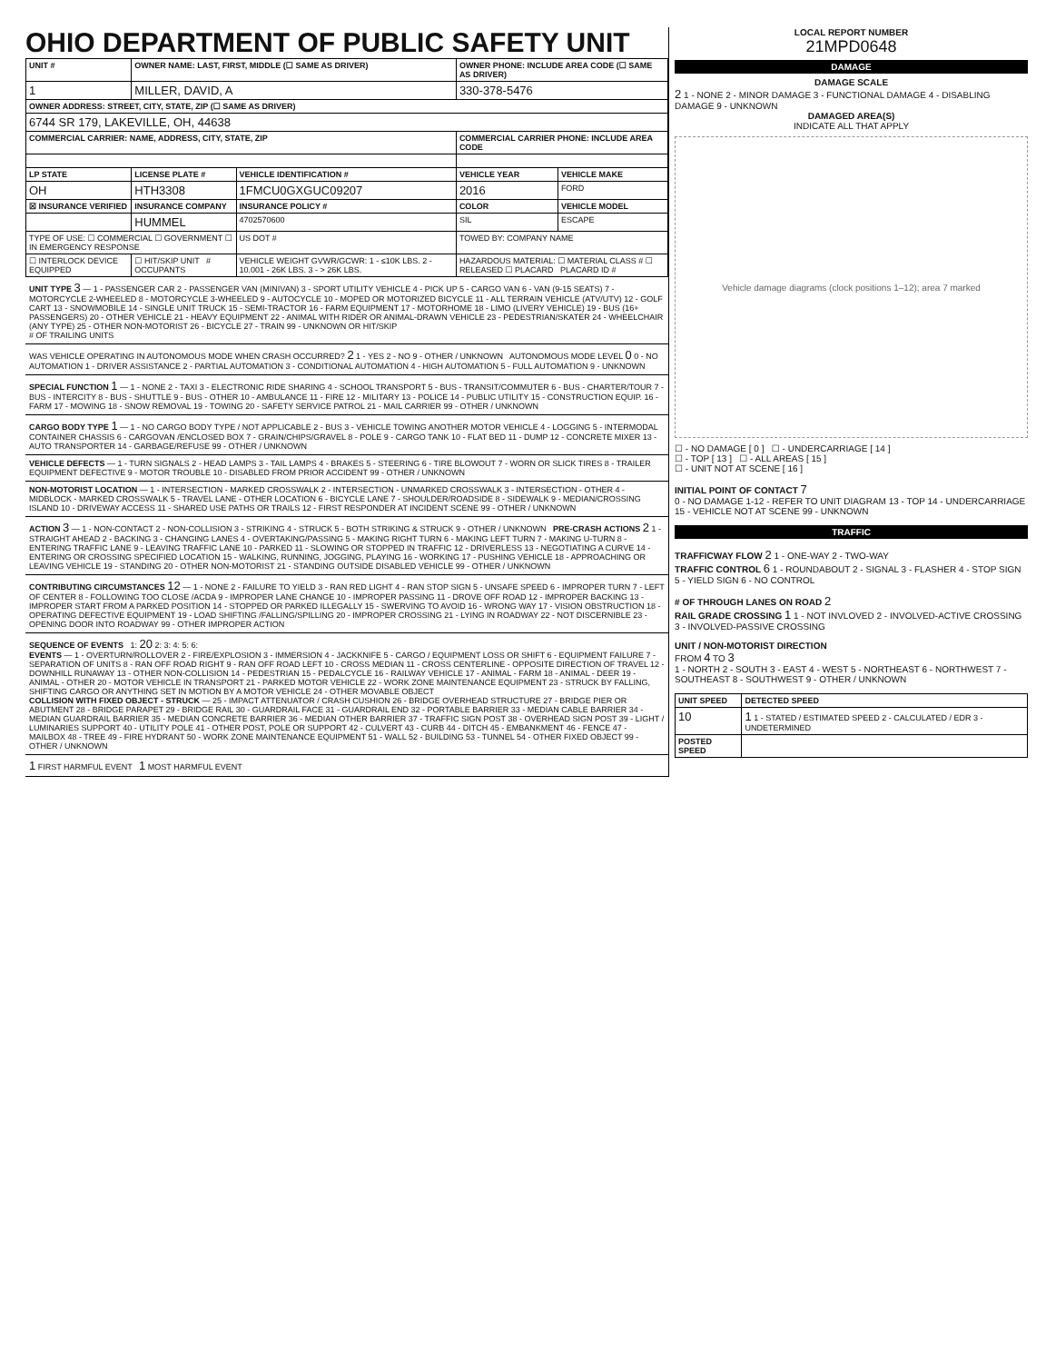OHIO DEPARTMENT OF PUBLIC SAFETY UNIT
| UNIT # | OWNER NAME: LAST, FIRST, MIDDLE (☐ SAME AS DRIVER) | | OWNER PHONE: INCLUDE AREA CODE (☐ SAME AS DRIVER) | |
| --- | --- | --- | --- | --- |
| 1 | MILLER, DAVID, A | | 330-378-5476 | |
| OWNER ADDRESS: STREET, CITY, STATE, ZIP (☐ SAME AS DRIVER) | | | | |
| 6744 SR 179, LAKEVILLE, OH, 44638 | | | | |
| COMMERCIAL CARRIER: NAME, ADDRESS, CITY, STATE, ZIP | | | COMMERCIAL CARRIER PHONE: INCLUDE AREA CODE | |
| LP STATE | LICENSE PLATE # | VEHICLE IDENTIFICATION # | VEHICLE YEAR | VEHICLE MAKE |
| OH | HTH3308 | 1FMCU0GXGUC09207 | 2016 | FORD |
| ☒ INSURANCE VERIFIED | INSURANCE COMPANY | INSURANCE POLICY # | COLOR | VEHICLE MODEL |
| | HUMMEL | 4702570600 | SIL | ESCAPE |
| TYPE OF USE: ☐ COMMERCIAL ☐ GOVERNMENT ☐ IN EMERGENCY RESPONSE | | US DOT # | TOWED BY: COMPANY NAME | |
| ☐ INTERLOCK DEVICE EQUIPPED | ☐ HIT/SKIP UNIT # OCCUPANTS | VEHICLE WEIGHT GVWR/GCWR: 1 - ≤10K LBS. 2 - 10.001 - 26K LBS. 3 - > 26K LBS. | HAZARDOUS MATERIAL: ☐ MATERIAL CLASS # ☐ RELEASED ☐ PLACARD PLACARD ID # | |
UNIT TYPE 3 — 1 - PASSENGER CAR 2 - PASSENGER VAN (MINIVAN) 3 - SPORT UTILITY VEHICLE 4 - PICK UP 5 - CARGO VAN 6 - VAN (9-15 SEATS) 7 - MOTORCYCLE 2-WHEELED 8 - MOTORCYCLE 3-WHEELED 9 - AUTOCYCLE 10 - MOPED OR MOTORIZED BICYCLE 11 - ALL TERRAIN VEHICLE (ATV/UTV) 12 - GOLF CART 13 - SNOWMOBILE 14 - SINGLE UNIT TRUCK 15 - SEMI-TRACTOR 16 - FARM EQUIPMENT 17 - MOTORHOME 18 - LIMO (LIVERY VEHICLE) 19 - BUS (16+ PASSENGERS) 20 - OTHER VEHICLE 21 - HEAVY EQUIPMENT 22 - ANIMAL WITH RIDER OR ANIMAL-DRAWN VEHICLE 23 - PEDESTRIAN/SKATER 24 - WHEELCHAIR (ANY TYPE) 25 - OTHER NON-MOTORIST 26 - BICYCLE 27 - TRAIN 99 - UNKNOWN OR HIT/SKIP
# OF TRAILING UNITS
WAS VEHICLE OPERATING IN AUTONOMOUS MODE WHEN CRASH OCCURRED? 2 1 - YES 2 - NO 9 - OTHER / UNKNOWN AUTONOMOUS MODE LEVEL 0 0 - NO AUTOMATION 1 - DRIVER ASSISTANCE 2 - PARTIAL AUTOMATION 3 - CONDITIONAL AUTOMATION 4 - HIGH AUTOMATION 5 - FULL AUTOMATION 9 - UNKNOWN
SPECIAL FUNCTION 1 — 1 - NONE 2 - TAXI 3 - ELECTRONIC RIDE SHARING 4 - SCHOOL TRANSPORT 5 - BUS - TRANSIT/COMMUTER 6 - BUS - CHARTER/TOUR 7 - BUS - INTERCITY 8 - BUS - SHUTTLE 9 - BUS - OTHER 10 - AMBULANCE 11 - FIRE 12 - MILITARY 13 - POLICE 14 - PUBLIC UTILITY 15 - CONSTRUCTION EQUIP. 16 - FARM 17 - MOWING 18 - SNOW REMOVAL 19 - TOWING 20 - SAFETY SERVICE PATROL 21 - MAIL CARRIER 99 - OTHER / UNKNOWN
CARGO BODY TYPE 1 — 1 - NO CARGO BODY TYPE / NOT APPLICABLE 2 - BUS 3 - VEHICLE TOWING ANOTHER MOTOR VEHICLE 4 - LOGGING 5 - INTERMODAL CONTAINER CHASSIS 6 - CARGOVAN /ENCLOSED BOX 7 - GRAIN/CHIPS/GRAVEL 8 - POLE 9 - CARGO TANK 10 - FLAT BED 11 - DUMP 12 - CONCRETE MIXER 13 - AUTO TRANSPORTER 14 - GARBAGE/REFUSE 99 - OTHER / UNKNOWN
VEHICLE DEFECTS — 1 - TURN SIGNALS 2 - HEAD LAMPS 3 - TAIL LAMPS 4 - BRAKES 5 - STEERING 6 - TIRE BLOWOUT 7 - WORN OR SLICK TIRES 8 - TRAILER EQUIPMENT DEFECTIVE 9 - MOTOR TROUBLE 10 - DISABLED FROM PRIOR ACCIDENT 99 - OTHER / UNKNOWN
NON-MOTORIST LOCATION — 1 - INTERSECTION - MARKED CROSSWALK 2 - INTERSECTION - UNMARKED CROSSWALK 3 - INTERSECTION - OTHER 4 - MIDBLOCK - MARKED CROSSWALK 5 - TRAVEL LANE - OTHER LOCATION 6 - BICYCLE LANE 7 - SHOULDER/ROADSIDE 8 - SIDEWALK 9 - MEDIAN/CROSSING ISLAND 10 - DRIVEWAY ACCESS 11 - SHARED USE PATHS OR TRAILS 12 - FIRST RESPONDER AT INCIDENT SCENE 99 - OTHER / UNKNOWN
ACTION 3 — 1 - NON-CONTACT 2 - NON-COLLISION 3 - STRIKING 4 - STRUCK 5 - BOTH STRIKING & STRUCK 9 - OTHER / UNKNOWN PRE-CRASH ACTIONS 2 1 - STRAIGHT AHEAD 2 - BACKING 3 - CHANGING LANES 4 - OVERTAKING/PASSING 5 - MAKING RIGHT TURN 6 - MAKING LEFT TURN 7 - MAKING U-TURN 8 - ENTERING TRAFFIC LANE 9 - LEAVING TRAFFIC LANE 10 - PARKED 11 - SLOWING OR STOPPED IN TRAFFIC 12 - DRIVERLESS 13 - NEGOTIATING A CURVE 14 - ENTERING OR CROSSING SPECIFIED LOCATION 15 - WALKING, RUNNING, JOGGING, PLAYING 16 - WORKING 17 - PUSHING VEHICLE 18 - APPROACHING OR LEAVING VEHICLE 19 - STANDING 20 - OTHER NON-MOTORIST 21 - STANDING OUTSIDE DISABLED VEHICLE 99 - OTHER / UNKNOWN
CONTRIBUTING CIRCUMSTANCES 12 — 1 - NONE 2 - FAILURE TO YIELD 3 - RAN RED LIGHT 4 - RAN STOP SIGN 5 - UNSAFE SPEED 6 - IMPROPER TURN 7 - LEFT OF CENTER 8 - FOLLOWING TOO CLOSE /ACDA 9 - IMPROPER LANE CHANGE 10 - IMPROPER PASSING 11 - DROVE OFF ROAD 12 - IMPROPER BACKING 13 - IMPROPER START FROM A PARKED POSITION 14 - STOPPED OR PARKED ILLEGALLY 15 - SWERVING TO AVOID 16 - WRONG WAY 17 - VISION OBSTRUCTION 18 - OPERATING DEFECTIVE EQUIPMENT 19 - LOAD SHIFTING /FALLING/SPILLING 20 - IMPROPER CROSSING 21 - LYING IN ROADWAY 22 - NOT DISCERNIBLE 23 - OPENING DOOR INTO ROADWAY 99 - OTHER IMPROPER ACTION
SEQUENCE OF EVENTS 1: 20 2: 3: 4: 5: 6:
EVENTS — 1 - OVERTURN/ROLLOVER 2 - FIRE/EXPLOSION 3 - IMMERSION 4 - JACKKNIFE 5 - CARGO / EQUIPMENT LOSS OR SHIFT 6 - EQUIPMENT FAILURE 7 - SEPARATION OF UNITS 8 - RAN OFF ROAD RIGHT 9 - RAN OFF ROAD LEFT 10 - CROSS MEDIAN 11 - CROSS CENTERLINE - OPPOSITE DIRECTION OF TRAVEL 12 - DOWNHILL RUNAWAY 13 - OTHER NON-COLLISION 14 - PEDESTRIAN 15 - PEDALCYCLE 16 - RAILWAY VEHICLE 17 - ANIMAL - FARM 18 - ANIMAL - DEER 19 - ANIMAL - OTHER 20 - MOTOR VEHICLE IN TRANSPORT 21 - PARKED MOTOR VEHICLE 22 - WORK ZONE MAINTENANCE EQUIPMENT 23 - STRUCK BY FALLING, SHIFTING CARGO OR ANYTHING SET IN MOTION BY A MOTOR VEHICLE 24 - OTHER MOVABLE OBJECT
COLLISION WITH FIXED OBJECT - STRUCK — 25 - IMPACT ATTENUATOR / CRASH CUSHION 26 - BRIDGE OVERHEAD STRUCTURE 27 - BRIDGE PIER OR ABUTMENT 28 - BRIDGE PARAPET 29 - BRIDGE RAIL 30 - GUARDRAIL FACE 31 - GUARDRAIL END 32 - PORTABLE BARRIER 33 - MEDIAN CABLE BARRIER 34 - MEDIAN GUARDRAIL BARRIER 35 - MEDIAN CONCRETE BARRIER 36 - MEDIAN OTHER BARRIER 37 - TRAFFIC SIGN POST 38 - OVERHEAD SIGN POST 39 - LIGHT / LUMINARIES SUPPORT 40 - UTILITY POLE 41 - OTHER POST, POLE OR SUPPORT 42 - CULVERT 43 - CURB 44 - DITCH 45 - EMBANKMENT 46 - FENCE 47 - MAILBOX 48 - TREE 49 - FIRE HYDRANT 50 - WORK ZONE MAINTENANCE EQUIPMENT 51 - WALL 52 - BUILDING 53 - TUNNEL 54 - OTHER FIXED OBJECT 99 - OTHER / UNKNOWN
1 FIRST HARMFUL EVENT 1 MOST HARMFUL EVENT
LOCAL REPORT NUMBER
21MPD0648
DAMAGE
DAMAGE SCALE
2 1 - NONE 2 - MINOR DAMAGE 3 - FUNCTIONAL DAMAGE 4 - DISABLING DAMAGE 9 - UNKNOWN
DAMAGED AREA(S)
INDICATE ALL THAT APPLY
Vehicle damage diagrams (clock positions 1–12); area 7 marked
☐ - NO DAMAGE [ 0 ] ☐ - UNDERCARRIAGE [ 14 ]
☐ - TOP [ 13 ] ☐ - ALL AREAS [ 15 ]
☐ - UNIT NOT AT SCENE [ 16 ]
INITIAL POINT OF CONTACT 7
0 - NO DAMAGE 1-12 - REFER TO UNIT DIAGRAM 13 - TOP 14 - UNDERCARRIAGE 15 - VEHICLE NOT AT SCENE 99 - UNKNOWN
TRAFFIC
TRAFFICWAY FLOW 2 1 - ONE-WAY 2 - TWO-WAY
TRAFFIC CONTROL 6 1 - ROUNDABOUT 2 - SIGNAL 3 - FLASHER 4 - STOP SIGN 5 - YIELD SIGN 6 - NO CONTROL
# OF THROUGH LANES ON ROAD 2
RAIL GRADE CROSSING 1 1 - NOT INVLOVED 2 - INVOLVED-ACTIVE CROSSING 3 - INVOLVED-PASSIVE CROSSING
UNIT / NON-MOTORIST DIRECTION
FROM 4 TO 3
1 - NORTH 2 - SOUTH 3 - EAST 4 - WEST 5 - NORTHEAST 6 - NORTHWEST 7 - SOUTHEAST 8 - SOUTHWEST 9 - OTHER / UNKNOWN
| UNIT SPEED | DETECTED SPEED |
| --- | --- |
| 10 | 1 1 - STATED / ESTIMATED SPEED 2 - CALCULATED / EDR 3 - UNDETERMINED |
| POSTED SPEED | |